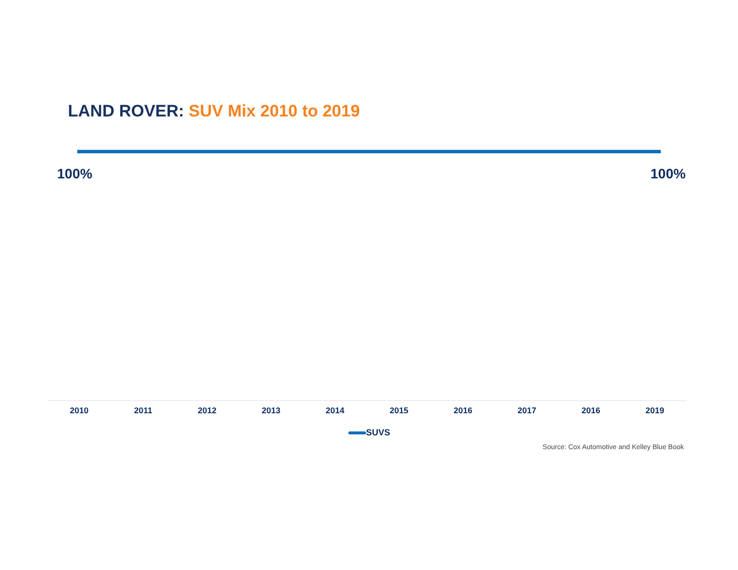LAND ROVER: SUV Mix 2010 to 2019
100% 100%
2010 2011 2012 2013 2014 2015 2016 2017 2016 2019
SUVS
Source: Cox Automotive and Kelley Blue Book